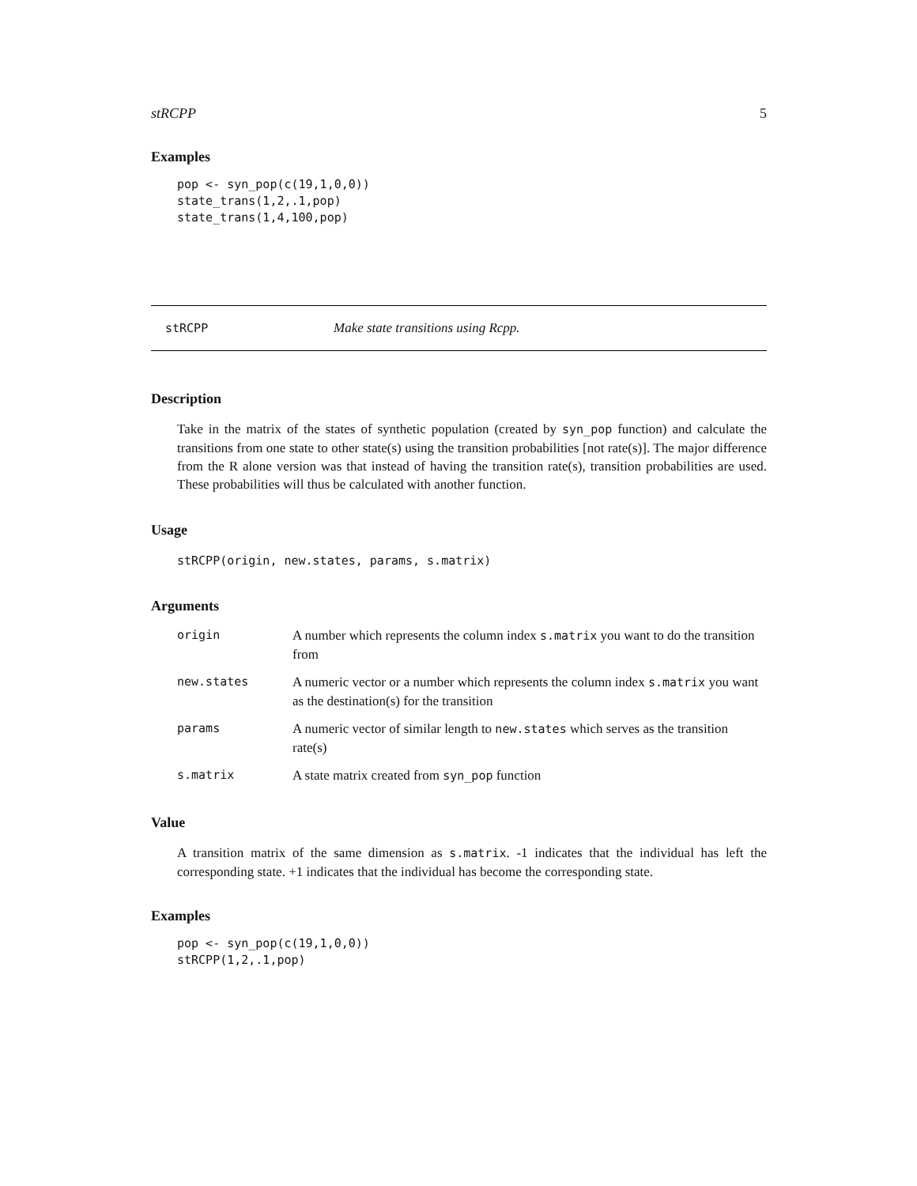stRCPP 5
Examples
pop <- syn_pop(c(19,1,0,0))
state_trans(1,2,.1,pop)
state_trans(1,4,100,pop)
stRCPP Make state transitions using Rcpp.
Description
Take in the matrix of the states of synthetic population (created by syn_pop function) and calculate the transitions from one state to other state(s) using the transition probabilities [not rate(s)]. The major difference from the R alone version was that instead of having the transition rate(s), transition probabilities are used. These probabilities will thus be calculated with another function.
Usage
stRCPP(origin, new.states, params, s.matrix)
Arguments
| origin | A number which represents the column index s.matrix you want to do the transition from |
| new.states | A numeric vector or a number which represents the column index s.matrix you want as the destination(s) for the transition |
| params | A numeric vector of similar length to new.states which serves as the transition rate(s) |
| s.matrix | A state matrix created from syn_pop function |
Value
A transition matrix of the same dimension as s.matrix. -1 indicates that the individual has left the corresponding state. +1 indicates that the individual has become the corresponding state.
Examples
pop <- syn_pop(c(19,1,0,0))
stRCPP(1,2,.1,pop)